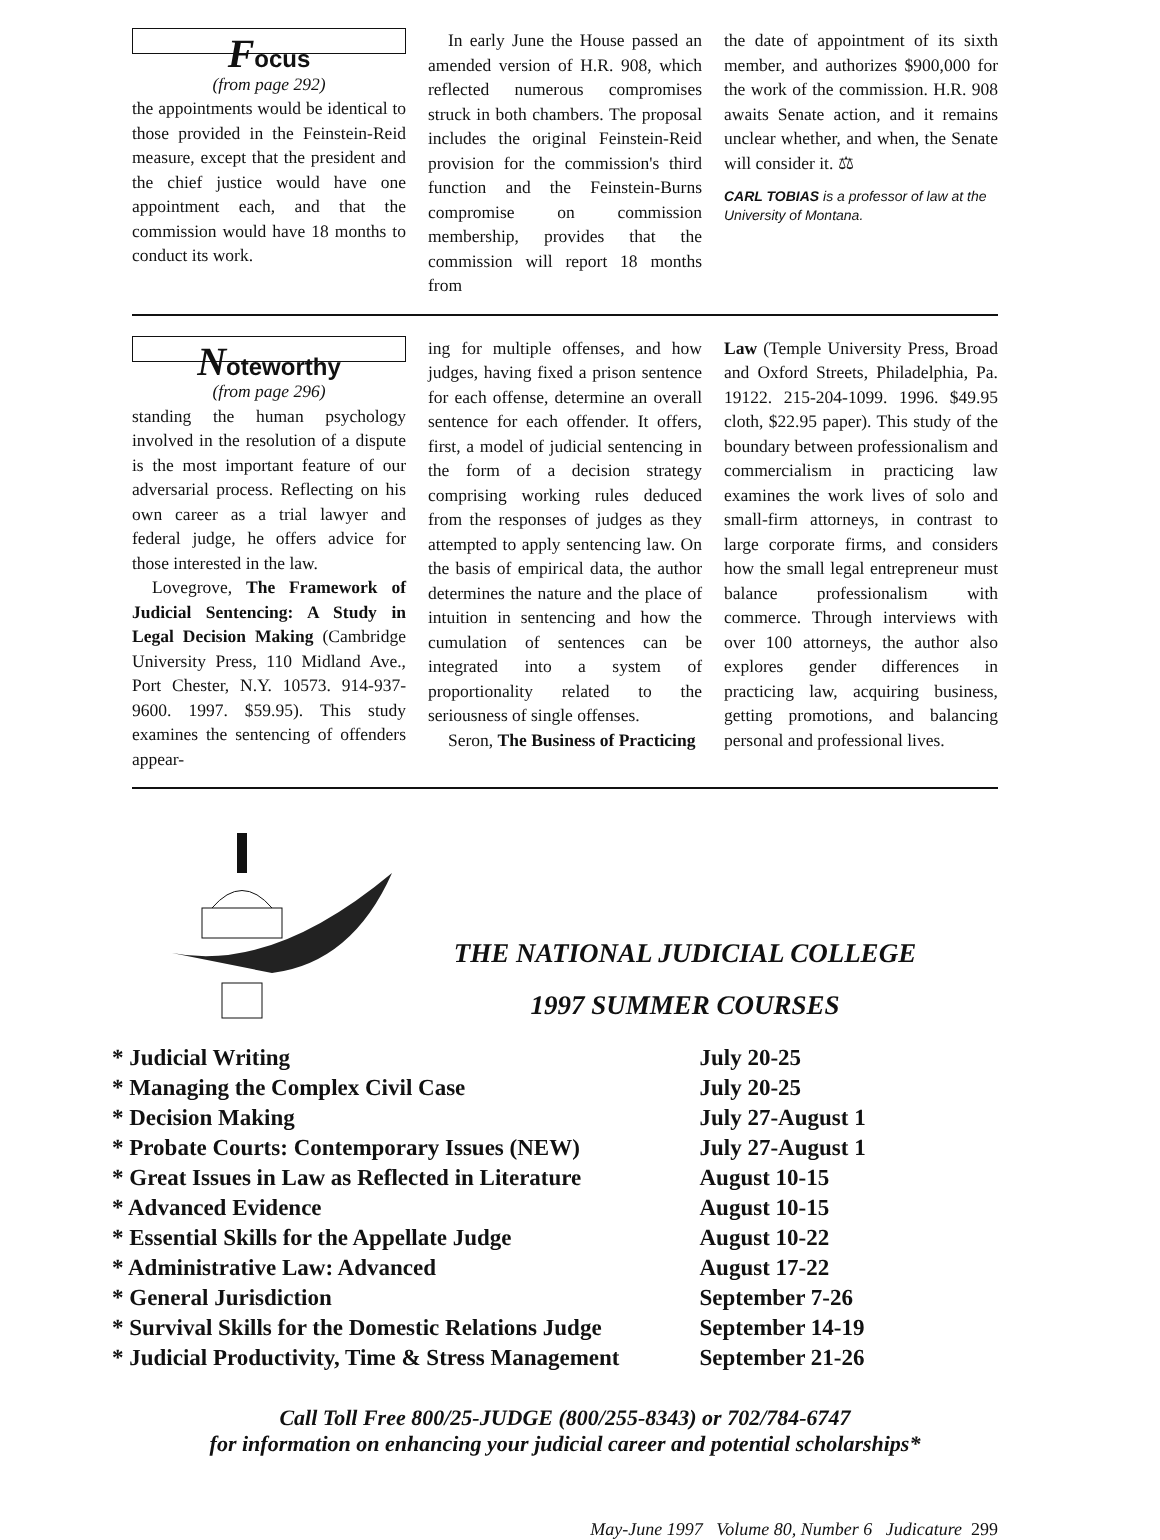Focus
(from page 292)
the appointments would be identical to those provided in the Feinstein-Reid measure, except that the president and the chief justice would have one appointment each, and that the commission would have 18 months to conduct its work.
In early June the House passed an amended version of H.R. 908, which reflected numerous compromises struck in both chambers. The proposal includes the original Feinstein-Reid provision for the commission's third function and the Feinstein-Burns compromise on commission membership, provides that the commission will report 18 months from
the date of appointment of its sixth member, and authorizes $900,000 for the work of the commission. H.R. 908 awaits Senate action, and it remains unclear whether, and when, the Senate will consider it. ⚖
CARL TOBIAS is a professor of law at the University of Montana.
Noteworthy
(from page 296)
standing the human psychology involved in the resolution of a dispute is the most important feature of our adversarial process. Reflecting on his own career as a trial lawyer and federal judge, he offers advice for those interested in the law.
Lovegrove, The Framework of Judicial Sentencing: A Study in Legal Decision Making (Cambridge University Press, 110 Midland Ave., Port Chester, N.Y. 10573. 914-937-9600. 1997. $59.95). This study examines the sentencing of offenders appear-
ing for multiple offenses, and how judges, having fixed a prison sentence for each offense, determine an overall sentence for each offender. It offers, first, a model of judicial sentencing in the form of a decision strategy comprising working rules deduced from the responses of judges as they attempted to apply sentencing law. On the basis of empirical data, the author determines the nature and the place of intuition in sentencing and how the cumulation of sentences can be integrated into a system of proportionality related to the seriousness of single offenses.
Seron, The Business of Practicing
Law (Temple University Press, Broad and Oxford Streets, Philadelphia, Pa. 19122. 215-204-1099. 1996. $49.95 cloth, $22.95 paper). This study of the boundary between professionalism and commercialism in practicing law examines the work lives of solo and small-firm attorneys, in contrast to large corporate firms, and considers how the small legal entrepreneur must balance professionalism with commerce. Through interviews with over 100 attorneys, the author also explores gender differences in practicing law, acquiring business, getting promotions, and balancing personal and professional lives.
THE NATIONAL JUDICIAL COLLEGE
1997 SUMMER COURSES
| * Judicial Writing | July 20-25 |
| * Managing the Complex Civil Case | July 20-25 |
| * Decision Making | July 27-August 1 |
| * Probate Courts: Contemporary Issues (NEW) | July 27-August 1 |
| * Great Issues in Law as Reflected in Literature | August 10-15 |
| * Advanced Evidence | August 10-15 |
| * Essential Skills for the Appellate Judge | August 10-22 |
| * Administrative Law: Advanced | August 17-22 |
| * General Jurisdiction | September 7-26 |
| * Survival Skills for the Domestic Relations Judge | September 14-19 |
| * Judicial Productivity, Time & Stress Management | September 21-26 |
Call Toll Free 800/25-JUDGE (800/255-8343) or 702/784-6747
for information on enhancing your judicial career and potential scholarships*
May-June 1997 Volume 80, Number 6 Judicature 299